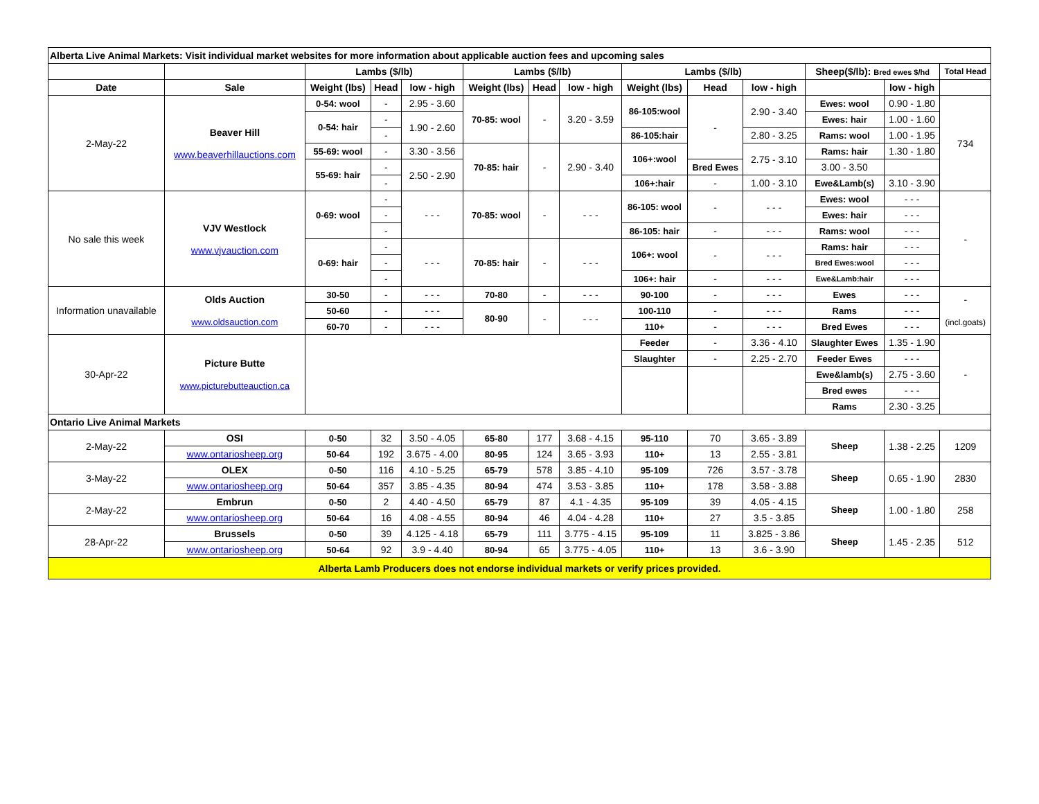| Alberta Live Animal Markets: Visit individual market websites for more information about applicable auction fees and upcoming sales | | | | | | | | | | | | | |
| --- | --- | --- | --- | --- | --- | --- | --- | --- | --- | --- | --- | --- | --- |
| | | Lambs ($/lb) | | | Lambs ($/lb) | | | Lambs ($/lb) | | | Sheep($/lb): Bred ewes $/hd | | Total Head |
| Date | Sale | Weight (lbs) | Head | low - high | Weight (lbs) | Head | low - high | Weight (lbs) | Head | low - high | | low - high | |
| 2-May-22 | Beaver Hill www.beaverhillauctions.com | 0-54: wool | - | 2.95 - 3.60 | 70-85: wool | - | 3.20 - 3.59 | 86-105:wool | - | 2.90 - 3.40 | Ewes: wool | 0.90 - 1.80 | 734 |
| | | 0-54: hair | - | 1.90 - 2.60 | | | | | | | Ewes: hair | 1.00 - 1.60 | |
| | | | - | | | | | 86-105:hair | | 2.80 - 3.25 | Rams: wool | 1.00 - 1.95 | |
| | | 55-69: wool | - | 3.30 - 3.56 | 70-85: hair | - | 2.90 - 3.40 | 106+:wool | | 2.75 - 3.10 | Rams: hair | 1.30 - 1.80 | |
| | | 55-69: hair | - | 2.50 - 2.90 | | | | | Bred Ewes | | 3.00 - 3.50 | | |
| | | | - | | | | | 106+:hair | - | 1.00 - 3.10 | Ewe&Lamb(s) | 3.10 - 3.90 | |
| No sale this week | VJV Westlock www.vjvauction.com | 0-69: wool | - | - - - | 70-85: wool | - | - - - | 86-105: wool | - | - - - | Ewes: wool | - - - | - |
| | | | - | | | | | | | | Ewes: hair | - - - | |
| | | | - | | | | | 86-105: hair | - | - - - | Rams: wool | - - - | |
| | | 0-69: hair | - | - - - | 70-85: hair | - | - - - | 106+: wool | - | - - - | Rams: hair | - - - | |
| | | | - | | | | | | | | Bred Ewes:wool | - - - | |
| | | | - | | | | | 106+: hair | - | - - - | Ewe&Lamb:hair | - - - | |
| Information unavailable | Olds Auction www.oldsauction.com | 30-50 | - | - - - | 70-80 | - | - - - | 90-100 | - | - - - | Ewes | - - - | - (incl.goats) |
| | | 50-60 | - | - - - | 80-90 | - | - - - | 100-110 | - | - - - | Rams | - - - | |
| | | 60-70 | - | - - - | | | | 110+ | - | - - - | Bred Ewes | - - - | |
| 30-Apr-22 | Picture Butte www.picturebutteauction.ca | | | | | | | Feeder | - | 3.36 - 4.10 | Slaughter Ewes | 1.35 - 1.90 | - |
| | | | | | | | | Slaughter | - | 2.25 - 2.70 | Feeder Ewes | - - - | |
| | | | | | | | | | | | Ewe&lamb(s) | 2.75 - 3.60 | |
| | | | | | | | | | | | Bred ewes | - - - | |
| | | | | | | | | | | | Rams | 2.30 - 3.25 | |
| Ontario Live Animal Markets | | | | | | | | | | | | | |
| 2-May-22 | OSI | 0-50 | 32 | 3.50 - 4.05 | 65-80 | 177 | 3.68 - 4.15 | 95-110 | 70 | 3.65 - 3.89 | Sheep | 1.38 - 2.25 | 1209 |
| | www.ontariosheep.org | 50-64 | 192 | 3.675 - 4.00 | 80-95 | 124 | 3.65 - 3.93 | 110+ | 13 | 2.55 - 3.81 | | | |
| 3-May-22 | OLEX | 0-50 | 116 | 4.10 - 5.25 | 65-79 | 578 | 3.85 - 4.10 | 95-109 | 726 | 3.57 - 3.78 | Sheep | 0.65 - 1.90 | 2830 |
| | www.ontariosheep.org | 50-64 | 357 | 3.85 - 4.35 | 80-94 | 474 | 3.53 - 3.85 | 110+ | 178 | 3.58 - 3.88 | | | |
| 2-May-22 | Embrun | 0-50 | 2 | 4.40 - 4.50 | 65-79 | 87 | 4.1 - 4.35 | 95-109 | 39 | 4.05 - 4.15 | Sheep | 1.00 - 1.80 | 258 |
| | www.ontariosheep.org | 50-64 | 16 | 4.08 - 4.55 | 80-94 | 46 | 4.04 - 4.28 | 110+ | 27 | 3.5 - 3.85 | | | |
| 28-Apr-22 | Brussels | 0-50 | 39 | 4.125 - 4.18 | 65-79 | 111 | 3.775 - 4.15 | 95-109 | 11 | 3.825 - 3.86 | Sheep | 1.45 - 2.35 | 512 |
| | www.ontariosheep.org | 50-64 | 92 | 3.9 - 4.40 | 80-94 | 65 | 3.775 - 4.05 | 110+ | 13 | 3.6 - 3.90 | | | |
| Alberta Lamb Producers does not endorse individual markets or verify prices provided. | | | | | | | | | | | | | |